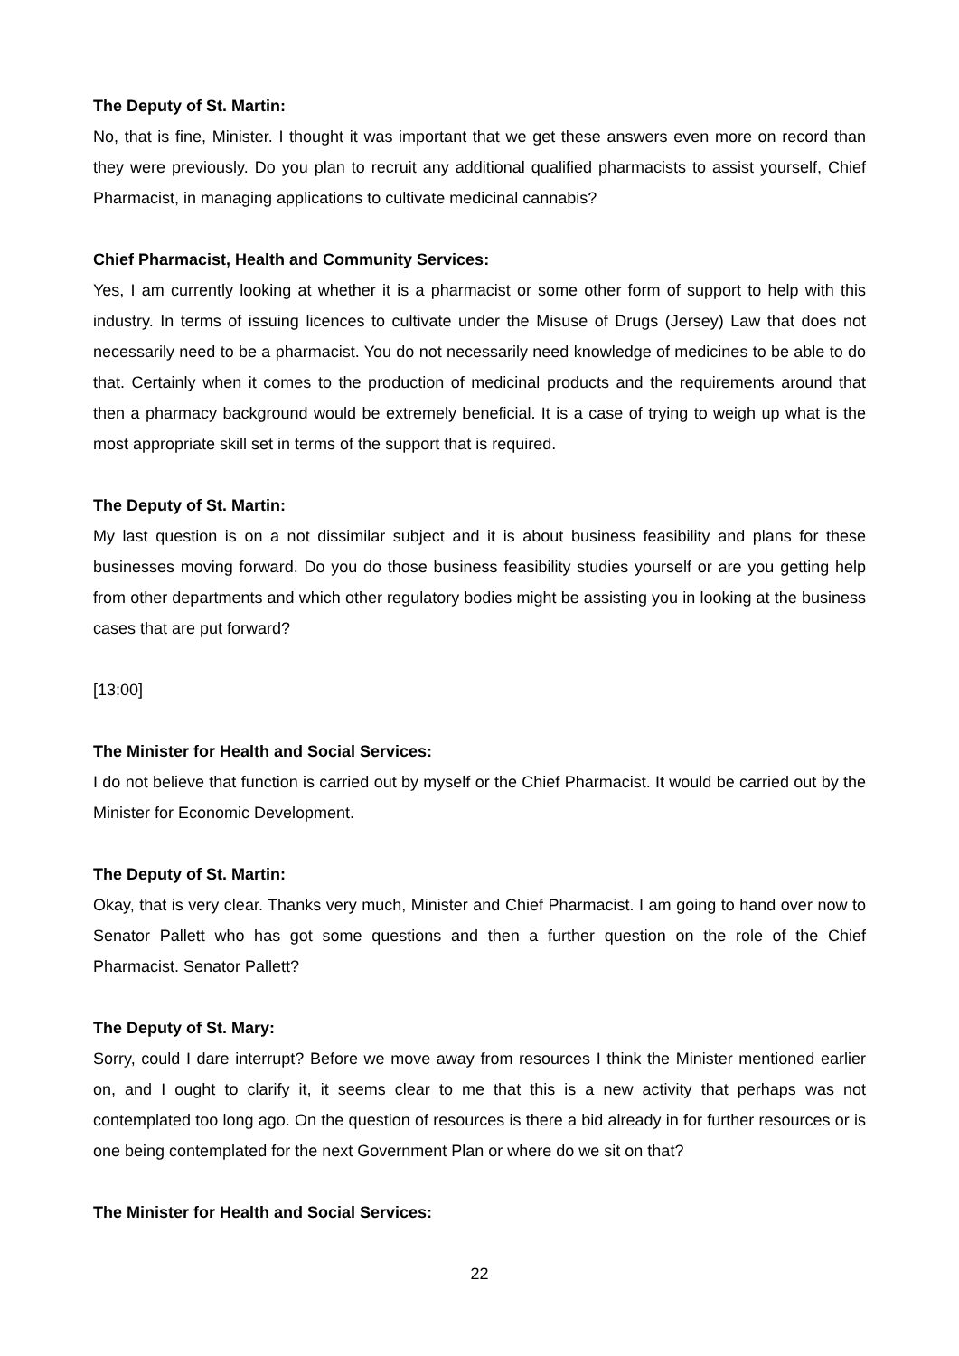The Deputy of St. Martin:
No, that is fine, Minister. I thought it was important that we get these answers even more on record than they were previously. Do you plan to recruit any additional qualified pharmacists to assist yourself, Chief Pharmacist, in managing applications to cultivate medicinal cannabis?
Chief Pharmacist, Health and Community Services:
Yes, I am currently looking at whether it is a pharmacist or some other form of support to help with this industry. In terms of issuing licences to cultivate under the Misuse of Drugs (Jersey) Law that does not necessarily need to be a pharmacist. You do not necessarily need knowledge of medicines to be able to do that. Certainly when it comes to the production of medicinal products and the requirements around that then a pharmacy background would be extremely beneficial. It is a case of trying to weigh up what is the most appropriate skill set in terms of the support that is required.
The Deputy of St. Martin:
My last question is on a not dissimilar subject and it is about business feasibility and plans for these businesses moving forward. Do you do those business feasibility studies yourself or are you getting help from other departments and which other regulatory bodies might be assisting you in looking at the business cases that are put forward?
[13:00]
The Minister for Health and Social Services:
I do not believe that function is carried out by myself or the Chief Pharmacist. It would be carried out by the Minister for Economic Development.
The Deputy of St. Martin:
Okay, that is very clear. Thanks very much, Minister and Chief Pharmacist. I am going to hand over now to Senator Pallett who has got some questions and then a further question on the role of the Chief Pharmacist. Senator Pallett?
The Deputy of St. Mary:
Sorry, could I dare interrupt? Before we move away from resources I think the Minister mentioned earlier on, and I ought to clarify it, it seems clear to me that this is a new activity that perhaps was not contemplated too long ago. On the question of resources is there a bid already in for further resources or is one being contemplated for the next Government Plan or where do we sit on that?
The Minister for Health and Social Services:
22